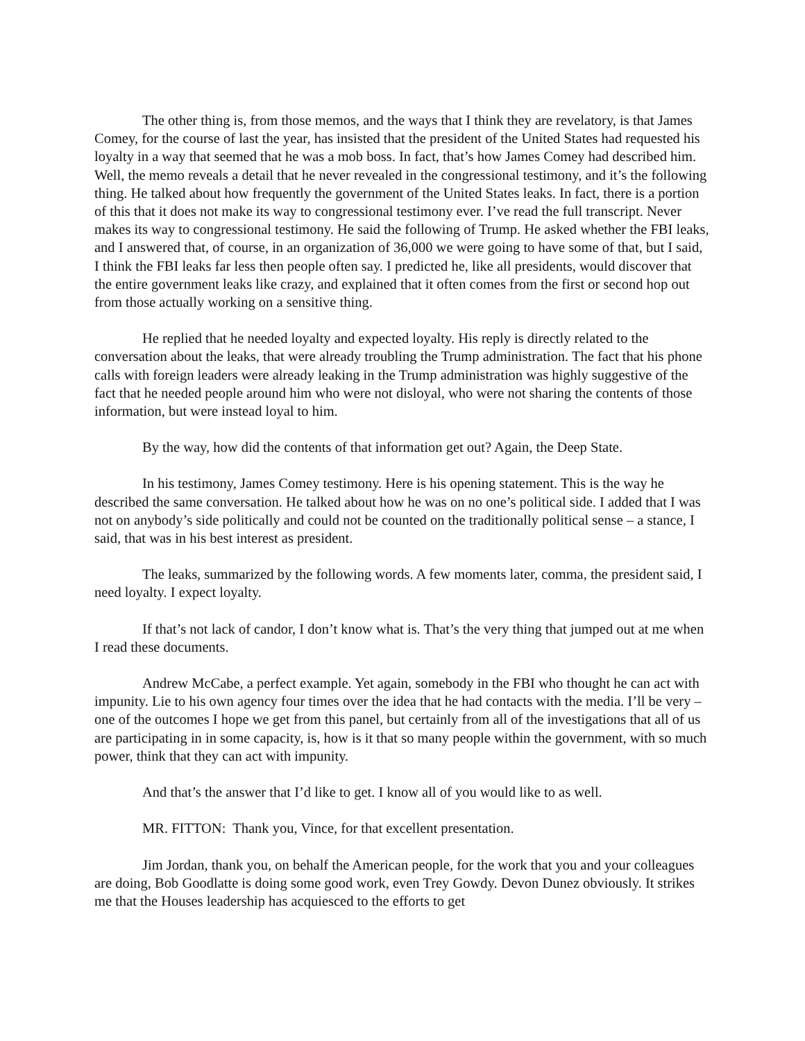The other thing is, from those memos, and the ways that I think they are revelatory, is that James Comey, for the course of last the year, has insisted that the president of the United States had requested his loyalty in a way that seemed that he was a mob boss. In fact, that’s how James Comey had described him. Well, the memo reveals a detail that he never revealed in the congressional testimony, and it’s the following thing. He talked about how frequently the government of the United States leaks. In fact, there is a portion of this that it does not make its way to congressional testimony ever. I’ve read the full transcript. Never makes its way to congressional testimony. He said the following of Trump. He asked whether the FBI leaks, and I answered that, of course, in an organization of 36,000 we were going to have some of that, but I said, I think the FBI leaks far less then people often say. I predicted he, like all presidents, would discover that the entire government leaks like crazy, and explained that it often comes from the first or second hop out from those actually working on a sensitive thing.
He replied that he needed loyalty and expected loyalty. His reply is directly related to the conversation about the leaks, that were already troubling the Trump administration. The fact that his phone calls with foreign leaders were already leaking in the Trump administration was highly suggestive of the fact that he needed people around him who were not disloyal, who were not sharing the contents of those information, but were instead loyal to him.
By the way, how did the contents of that information get out? Again, the Deep State.
In his testimony, James Comey testimony. Here is his opening statement. This is the way he described the same conversation. He talked about how he was on no one’s political side. I added that I was not on anybody’s side politically and could not be counted on the traditionally political sense – a stance, I said, that was in his best interest as president.
The leaks, summarized by the following words. A few moments later, comma, the president said, I need loyalty. I expect loyalty.
If that’s not lack of candor, I don’t know what is. That’s the very thing that jumped out at me when I read these documents.
Andrew McCabe, a perfect example. Yet again, somebody in the FBI who thought he can act with impunity. Lie to his own agency four times over the idea that he had contacts with the media. I’ll be very – one of the outcomes I hope we get from this panel, but certainly from all of the investigations that all of us are participating in in some capacity, is, how is it that so many people within the government, with so much power, think that they can act with impunity.
And that’s the answer that I’d like to get. I know all of you would like to as well.
MR. FITTON: Thank you, Vince, for that excellent presentation.
Jim Jordan, thank you, on behalf the American people, for the work that you and your colleagues are doing, Bob Goodlatte is doing some good work, even Trey Gowdy. Devon Dunez obviously. It strikes me that the Houses leadership has acquiesced to the efforts to get